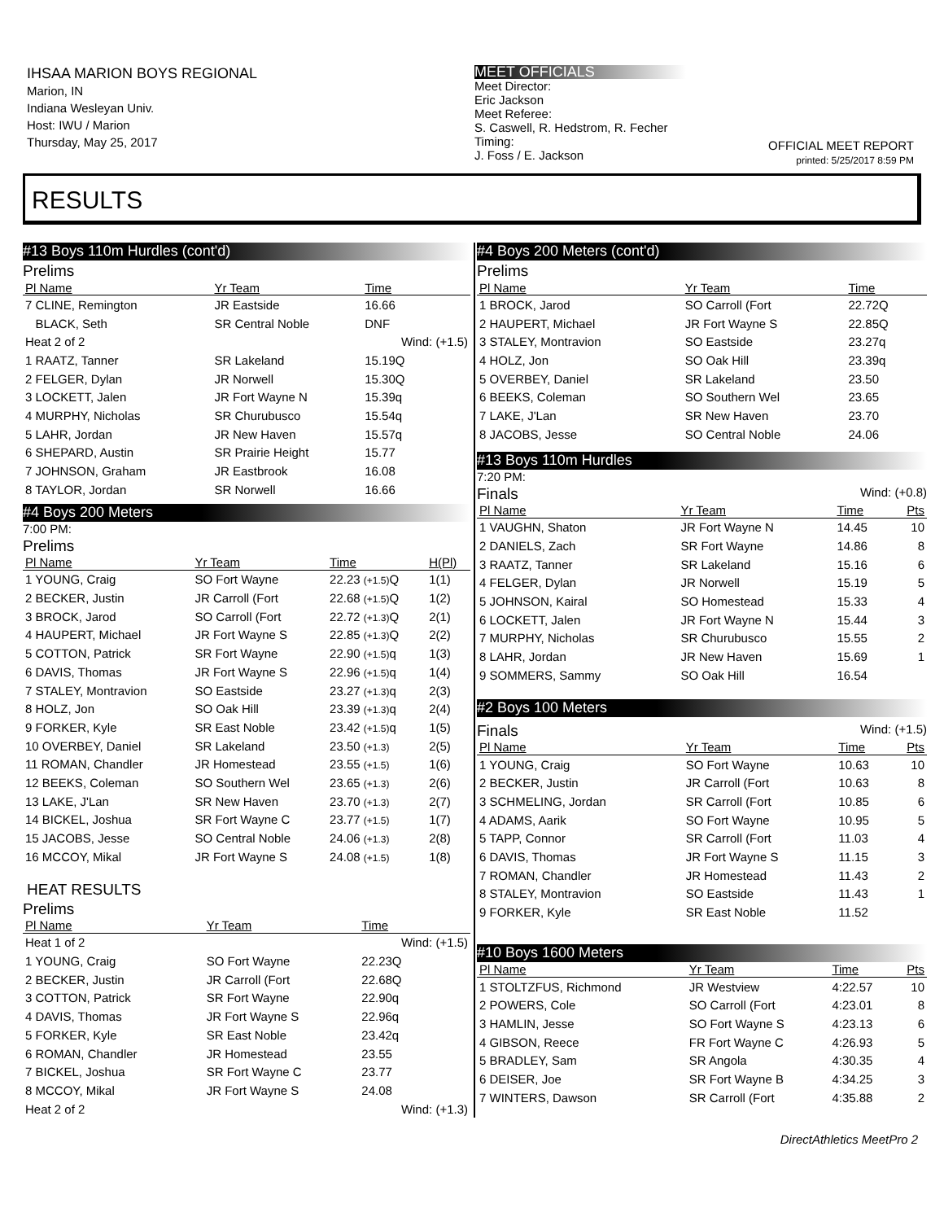IHSAA MARION BOYS REGIONAL
Marion, IN
Indiana Wesleyan Univ.
Host: IWU / Marion
Thursday, May 25, 2017
MEET OFFICIALS
Meet Director:
Eric Jackson
Meet Referee:
S. Caswell, R. Hedstrom, R. Fecher
Timing:
J. Foss / E. Jackson
OFFICIAL MEET REPORT
printed: 5/25/2017 8:59 PM
RESULTS
#13 Boys 110m Hurdles (cont'd)
Prelims
| Pl Name | Yr Team | Time | |
| --- | --- | --- | --- |
| 7 CLINE, Remington | JR Eastside | 16.66 | |
| BLACK, Seth | SR Central Noble | DNF | |
| Heat 2 of 2 | | Wind: (+1.5) | |
| 1 RAATZ, Tanner | SR Lakeland | 15.19Q | |
| 2 FELGER, Dylan | JR Norwell | 15.30Q | |
| 3 LOCKETT, Jalen | JR Fort Wayne N | 15.39q | |
| 4 MURPHY, Nicholas | SR Churubusco | 15.54q | |
| 5 LAHR, Jordan | JR New Haven | 15.57q | |
| 6 SHEPARD, Austin | SR Prairie Height | 15.77 | |
| 7 JOHNSON, Graham | JR Eastbrook | 16.08 | |
| 8 TAYLOR, Jordan | SR Norwell | 16.66 | |
#4 Boys 200 Meters
7:00 PM:
Prelims
| Pl Name | Yr Team | Time | H(Pl) |
| --- | --- | --- | --- |
| 1 YOUNG, Craig | SO Fort Wayne | 22.23 (+1.5) Q | 1(1) |
| 2 BECKER, Justin | JR Carroll (Fort | 22.68 (+1.5) Q | 1(2) |
| 3 BROCK, Jarod | SO Carroll (Fort | 22.72 (+1.3) Q | 2(1) |
| 4 HAUPERT, Michael | JR Fort Wayne S | 22.85 (+1.3) Q | 2(2) |
| 5 COTTON, Patrick | SR Fort Wayne | 22.90 (+1.5) q | 1(3) |
| 6 DAVIS, Thomas | JR Fort Wayne S | 22.96 (+1.5) q | 1(4) |
| 7 STALEY, Montravion | SO Eastside | 23.27 (+1.3) q | 2(3) |
| 8 HOLZ, Jon | SO Oak Hill | 23.39 (+1.3) q | 2(4) |
| 9 FORKER, Kyle | SR East Noble | 23.42 (+1.5) q | 1(5) |
| 10 OVERBEY, Daniel | SR Lakeland | 23.50 (+1.3) | 2(5) |
| 11 ROMAN, Chandler | JR Homestead | 23.55 (+1.5) | 1(6) |
| 12 BEEKS, Coleman | SO Southern Wel | 23.65 (+1.3) | 2(6) |
| 13 LAKE, J'Lan | SR New Haven | 23.70 (+1.3) | 2(7) |
| 14 BICKEL, Joshua | SR Fort Wayne C | 23.77 (+1.5) | 1(7) |
| 15 JACOBS, Jesse | SO Central Noble | 24.06 (+1.3) | 2(8) |
| 16 MCCOY, Mikal | JR Fort Wayne S | 24.08 (+1.5) | 1(8) |
HEAT RESULTS
Prelims
| Pl Name | Yr Team | Time | |
| --- | --- | --- | --- |
| Heat 1 of 2 | | Wind: (+1.5) | |
| 1 YOUNG, Craig | SO Fort Wayne | 22.23Q | |
| 2 BECKER, Justin | JR Carroll (Fort | 22.68Q | |
| 3 COTTON, Patrick | SR Fort Wayne | 22.90q | |
| 4 DAVIS, Thomas | JR Fort Wayne S | 22.96q | |
| 5 FORKER, Kyle | SR East Noble | 23.42q | |
| 6 ROMAN, Chandler | JR Homestead | 23.55 | |
| 7 BICKEL, Joshua | SR Fort Wayne C | 23.77 | |
| 8 MCCOY, Mikal | JR Fort Wayne S | 24.08 | |
| Heat 2 of 2 | | Wind: (+1.3) | |
#4 Boys 200 Meters (cont'd)
Prelims
| Pl Name | Yr Team | Time | |
| --- | --- | --- | --- |
| 1 BROCK, Jarod | SO Carroll (Fort | 22.72Q | |
| 2 HAUPERT, Michael | JR Fort Wayne S | 22.85Q | |
| 3 STALEY, Montravion | SO Eastside | 23.27q | |
| 4 HOLZ, Jon | SO Oak Hill | 23.39q | |
| 5 OVERBEY, Daniel | SR Lakeland | 23.50 | |
| 6 BEEKS, Coleman | SO Southern Wel | 23.65 | |
| 7 LAKE, J'Lan | SR New Haven | 23.70 | |
| 8 JACOBS, Jesse | SO Central Noble | 24.06 | |
#13 Boys 110m Hurdles
7:20 PM:
Finals Wind: (+0.8)
| Pl Name | Yr Team | Time | Pts |
| --- | --- | --- | --- |
| 1 VAUGHN, Shaton | JR Fort Wayne N | 14.45 | 10 |
| 2 DANIELS, Zach | SR Fort Wayne | 14.86 | 8 |
| 3 RAATZ, Tanner | SR Lakeland | 15.16 | 6 |
| 4 FELGER, Dylan | JR Norwell | 15.19 | 5 |
| 5 JOHNSON, Kairal | SO Homestead | 15.33 | 4 |
| 6 LOCKETT, Jalen | JR Fort Wayne N | 15.44 | 3 |
| 7 MURPHY, Nicholas | SR Churubusco | 15.55 | 2 |
| 8 LAHR, Jordan | JR New Haven | 15.69 | 1 |
| 9 SOMMERS, Sammy | SO Oak Hill | 16.54 | |
#2 Boys 100 Meters
Finals Wind: (+1.5)
| Pl Name | Yr Team | Time | Pts |
| --- | --- | --- | --- |
| 1 YOUNG, Craig | SO Fort Wayne | 10.63 | 10 |
| 2 BECKER, Justin | JR Carroll (Fort | 10.63 | 8 |
| 3 SCHMELING, Jordan | SR Carroll (Fort | 10.85 | 6 |
| 4 ADAMS, Aarik | SO Fort Wayne | 10.95 | 5 |
| 5 TAPP, Connor | SR Carroll (Fort | 11.03 | 4 |
| 6 DAVIS, Thomas | JR Fort Wayne S | 11.15 | 3 |
| 7 ROMAN, Chandler | JR Homestead | 11.43 | 2 |
| 8 STALEY, Montravion | SO Eastside | 11.43 | 1 |
| 9 FORKER, Kyle | SR East Noble | 11.52 | |
#10 Boys 1600 Meters
| Pl Name | Yr Team | Time | Pts |
| --- | --- | --- | --- |
| 1 STOLTZFUS, Richmond | JR Westview | 4:22.57 | 10 |
| 2 POWERS, Cole | SO Carroll (Fort | 4:23.01 | 8 |
| 3 HAMLIN, Jesse | SO Fort Wayne S | 4:23.13 | 6 |
| 4 GIBSON, Reece | FR Fort Wayne C | 4:26.93 | 5 |
| 5 BRADLEY, Sam | SR Angola | 4:30.35 | 4 |
| 6 DEISER, Joe | SR Fort Wayne B | 4:34.25 | 3 |
| 7 WINTERS, Dawson | SR Carroll (Fort | 4:35.88 | 2 |
DirectAthletics MeetPro 2